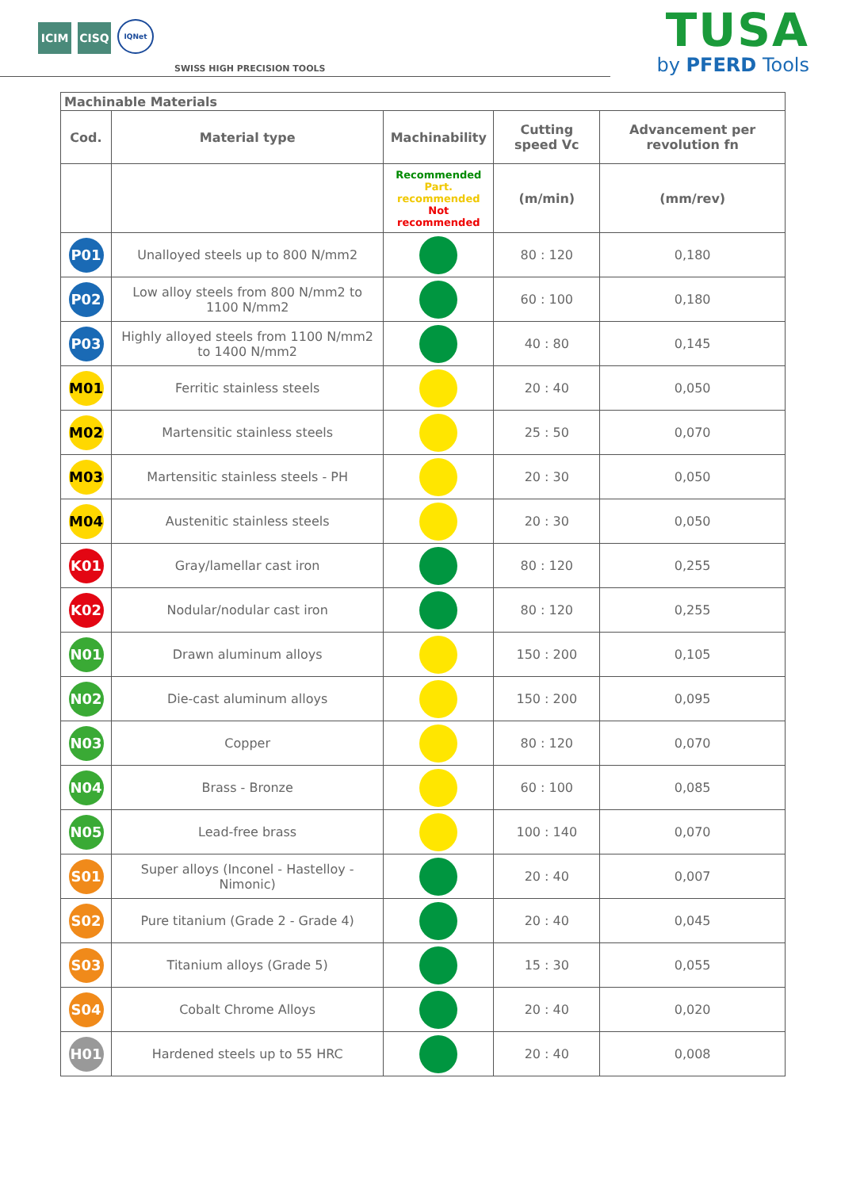ICIM
CISQ
IQNet
SWISS HIGH PRECISION TOOLS
TUSA
by PFERD Tools
| Machinable Materials | | | | |
| --- | --- | --- | --- | --- |
| Cod. | Material type | Machinability | Cutting speed Vc | Advancement per revolution fn |
| | | Recommended Part. recommended Not recommended | (m/min) | (mm/rev) |
| P01 | Unalloyed steels up to 800 N/mm2 | | 80 : 120 | 0,180 |
| P02 | Low alloy steels from 800 N/mm2 to 1100 N/mm2 | | 60 : 100 | 0,180 |
| P03 | Highly alloyed steels from 1100 N/mm2 to 1400 N/mm2 | | 40 : 80 | 0,145 |
| M01 | Ferritic stainless steels | | 20 : 40 | 0,050 |
| M02 | Martensitic stainless steels | | 25 : 50 | 0,070 |
| M03 | Martensitic stainless steels - PH | | 20 : 30 | 0,050 |
| M04 | Austenitic stainless steels | | 20 : 30 | 0,050 |
| K01 | Gray/lamellar cast iron | | 80 : 120 | 0,255 |
| K02 | Nodular/nodular cast iron | | 80 : 120 | 0,255 |
| N01 | Drawn aluminum alloys | | 150 : 200 | 0,105 |
| N02 | Die-cast aluminum alloys | | 150 : 200 | 0,095 |
| N03 | Copper | | 80 : 120 | 0,070 |
| N04 | Brass - Bronze | | 60 : 100 | 0,085 |
| N05 | Lead-free brass | | 100 : 140 | 0,070 |
| S01 | Super alloys (Inconel - Hastelloy - Nimonic) | | 20 : 40 | 0,007 |
| S02 | Pure titanium (Grade 2 - Grade 4) | | 20 : 40 | 0,045 |
| S03 | Titanium alloys (Grade 5) | | 15 : 30 | 0,055 |
| S04 | Cobalt Chrome Alloys | | 20 : 40 | 0,020 |
| H01 | Hardened steels up to 55 HRC | | 20 : 40 | 0,008 |